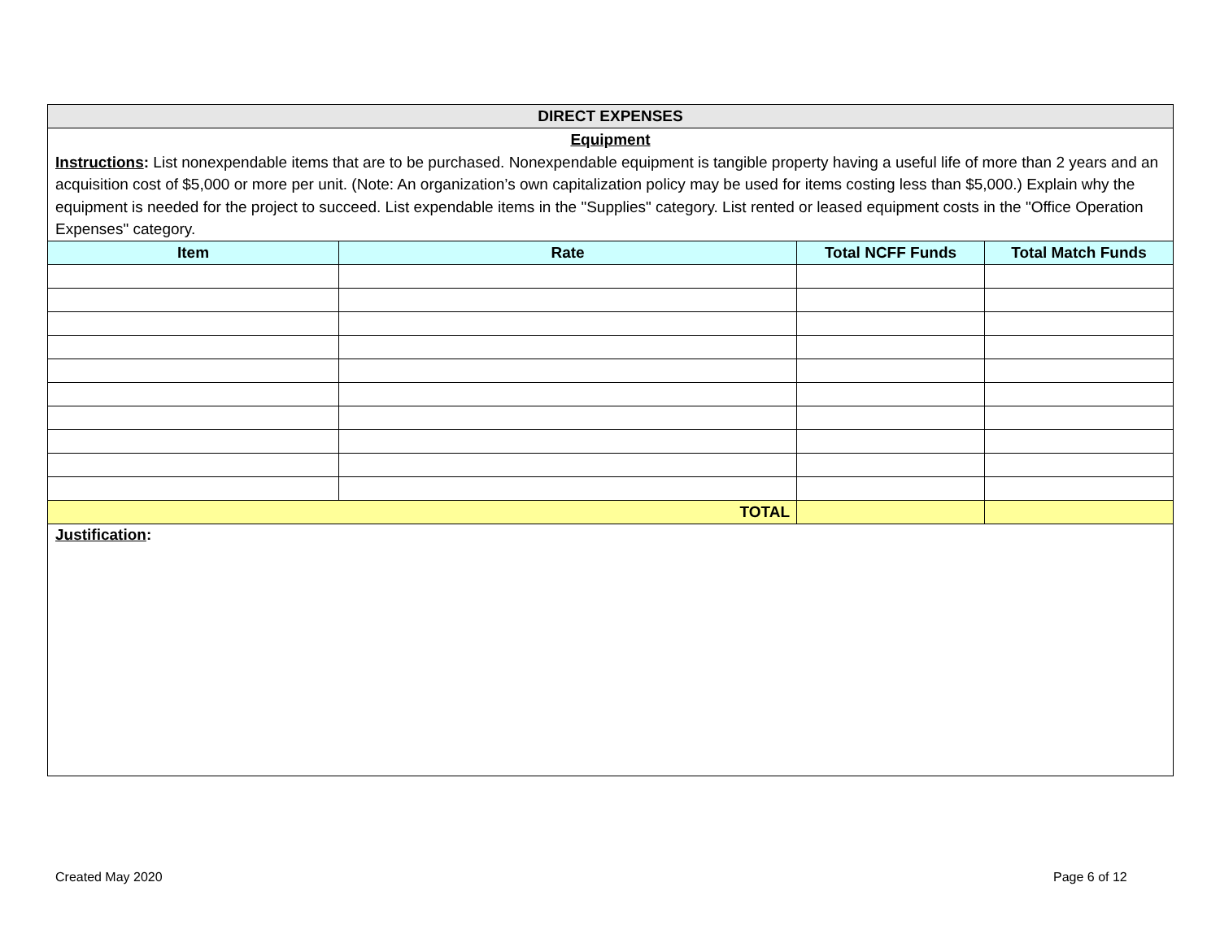| DIRECT EXPENSES | | | |
| Equipment Instructions : List nonexpendable items that are to be purchased. Nonexpendable equipment is tangible property having a useful life of more than 2 years and an acquisition cost of $5,000 or more per unit. (Note: An organization’s own capitalization policy may be used for items costing less than $5,000.) Explain why the equipment is needed for the project to succeed. List expendable items in the "Supplies" category. List rented or leased equipment costs in the "Office Operation Expenses" category. | | | |
| Item | Rate | Total NCFF Funds | Total Match Funds |
| TOTAL | | | |
| Justification : | | | |
Created May 2020 Page 6 of 12